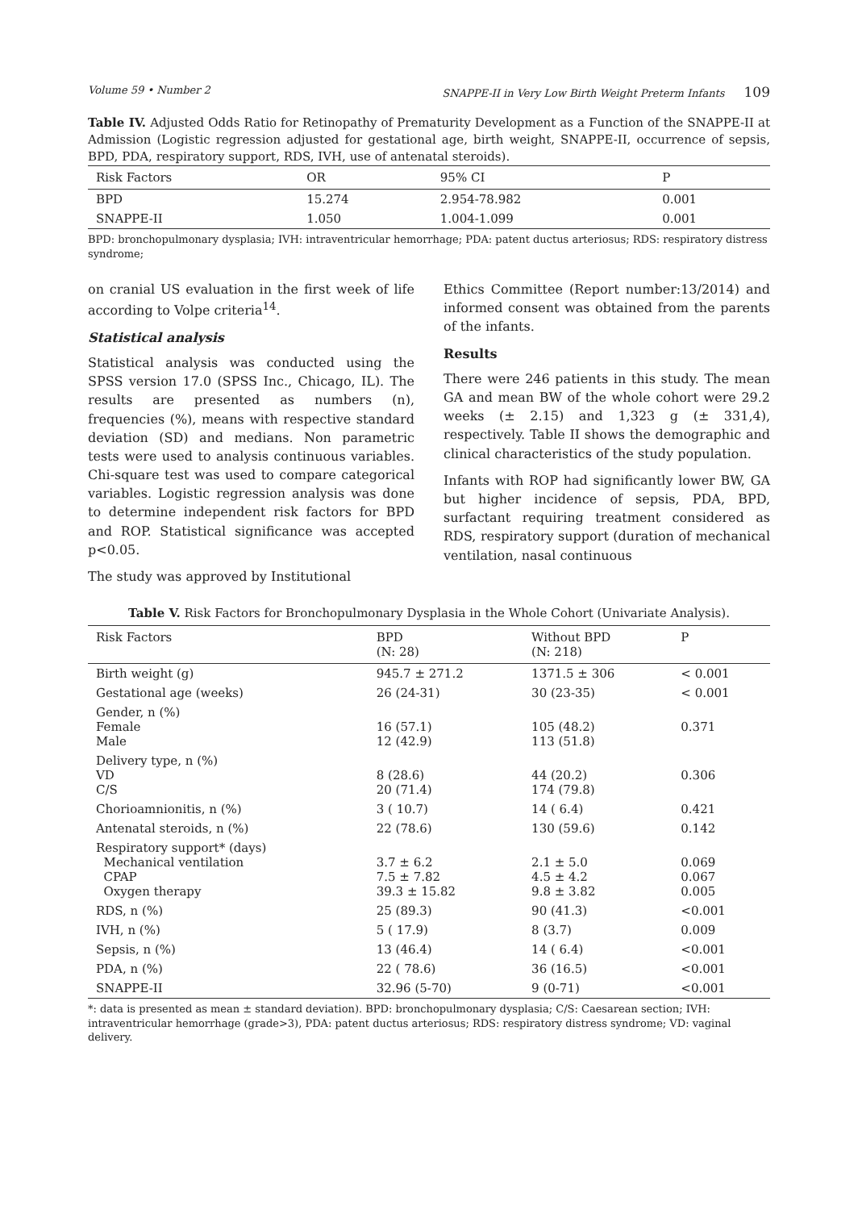Volume 59 • Number 2 SNAPPE-II in Very Low Birth Weight Preterm Infants 109
Table IV. Adjusted Odds Ratio for Retinopathy of Prematurity Development as a Function of the SNAPPE-II at Admission (Logistic regression adjusted for gestational age, birth weight, SNAPPE-II, occurrence of sepsis, BPD, PDA, respiratory support, RDS, IVH, use of antenatal steroids).
| Risk Factors | OR | 95% CI | P |
| --- | --- | --- | --- |
| BPD | 15.274 | 2.954-78.982 | 0.001 |
| SNAPPE-II | 1.050 | 1.004-1.099 | 0.001 |
BPD: bronchopulmonary dysplasia; IVH: intraventricular hemorrhage; PDA: patent ductus arteriosus; RDS: respiratory distress syndrome;
on cranial US evaluation in the first week of life according to Volpe criteria<sup>14</sup>.
Statistical analysis
Statistical analysis was conducted using the SPSS version 17.0 (SPSS Inc., Chicago, IL). The results are presented as numbers (n), frequencies (%), means with respective standard deviation (SD) and medians. Non parametric tests were used to analysis continuous variables. Chi-square test was used to compare categorical variables. Logistic regression analysis was done to determine independent risk factors for BPD and ROP. Statistical significance was accepted p<0.05.
The study was approved by Institutional
Ethics Committee (Report number:13/2014) and informed consent was obtained from the parents of the infants.
Results
There were 246 patients in this study. The mean GA and mean BW of the whole cohort were 29.2 weeks (± 2.15) and 1,323 g (± 331,4), respectively. Table II shows the demographic and clinical characteristics of the study population.
Infants with ROP had significantly lower BW, GA but higher incidence of sepsis, PDA, BPD, surfactant requiring treatment considered as RDS, respiratory support (duration of mechanical ventilation, nasal continuous
Table V. Risk Factors for Bronchopulmonary Dysplasia in the Whole Cohort (Univariate Analysis).
| Risk Factors | BPD (N: 28) | Without BPD (N: 218) | P |
| --- | --- | --- | --- |
| Birth weight (g) | 945.7 ± 271.2 | 1371.5 ± 306 | < 0.001 |
| Gestational age (weeks) | 26 (24-31) | 30 (23-35) | < 0.001 |
| Gender, n (%) Female Male | 16 (57.1) 12 (42.9) | 105 (48.2) 113 (51.8) | 0.371 |
| Delivery type, n (%) VD C/S | 8 (28.6) 20 (71.4) | 44 (20.2) 174 (79.8) | 0.306 |
| Chorioamnionitis, n (%) | 3 ( 10.7) | 14 ( 6.4) | 0.421 |
| Antenatal steroids, n (%) | 22 (78.6) | 130 (59.6) | 0.142 |
| Respiratory support* (days) Mechanical ventilation CPAP Oxygen therapy | 3.7 ± 6.2 7.5 ± 7.82 39.3 ± 15.82 | 2.1 ± 5.0 4.5 ± 4.2 9.8 ± 3.82 | 0.069 0.067 0.005 |
| RDS, n (%) | 25 (89.3) | 90 (41.3) | <0.001 |
| IVH, n (%) | 5 ( 17.9) | 8 (3.7) | 0.009 |
| Sepsis, n (%) | 13 (46.4) | 14 ( 6.4) | <0.001 |
| PDA, n (%) | 22 ( 78.6) | 36 (16.5) | <0.001 |
| SNAPPE-II | 32.96 (5-70) | 9 (0-71) | <0.001 |
*: data is presented as mean ± standard deviation). BPD: bronchopulmonary dysplasia; C/S: Caesarean section; IVH: intraventricular hemorrhage (grade>3), PDA: patent ductus arteriosus; RDS: respiratory distress syndrome; VD: vaginal delivery.